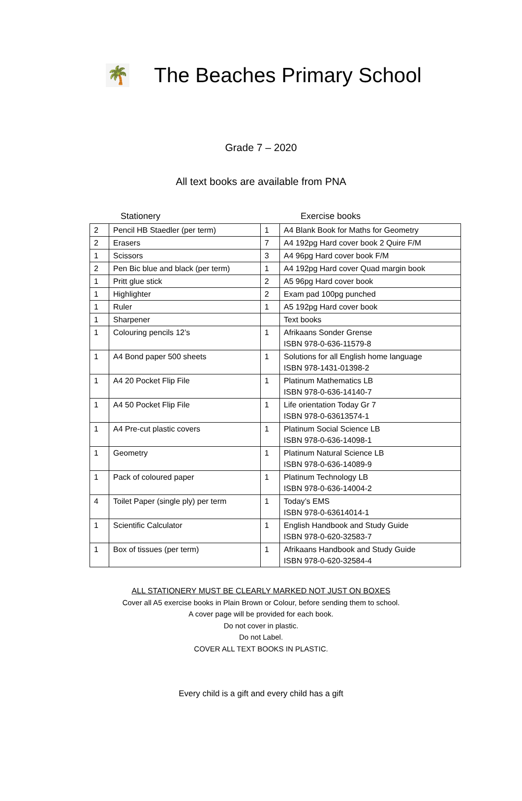🌴
The Beaches Primary School
Grade 7 – 2020
All text books are available from PNA
Stationery Exercise books
| 2 | Pencil HB Staedler (per term) | 1 | A4 Blank Book for Maths for Geometry |
| 2 | Erasers | 7 | A4 192pg Hard cover book 2 Quire F/M |
| 1 | Scissors | 3 | A4 96pg Hard cover book F/M |
| 2 | Pen Bic blue and black (per term) | 1 | A4 192pg Hard cover Quad margin book |
| 1 | Pritt glue stick | 2 | A5 96pg Hard cover book |
| 1 | Highlighter | 2 | Exam pad 100pg punched |
| 1 | Ruler | 1 | A5 192pg Hard cover book |
| 1 | Sharpener | | Text books |
| 1 | Colouring pencils 12’s | 1 | Afrikaans Sonder Grense ISBN 978-0-636-11579-8 |
| 1 | A4 Bond paper 500 sheets | 1 | Solutions for all English home language ISBN 978-1431-01398-2 |
| 1 | A4 20 Pocket Flip File | 1 | Platinum Mathematics LB ISBN 978-0-636-14140-7 |
| 1 | A4 50 Pocket Flip File | 1 | Life orientation Today Gr 7 ISBN 978-0-63613574-1 |
| 1 | A4 Pre-cut plastic covers | 1 | Platinum Social Science LB ISBN 978-0-636-14098-1 |
| 1 | Geometry | 1 | Platinum Natural Science LB ISBN 978-0-636-14089-9 |
| 1 | Pack of coloured paper | 1 | Platinum Technology LB ISBN 978-0-636-14004-2 |
| 4 | Toilet Paper (single ply) per term | 1 | Today’s EMS ISBN 978-0-63614014-1 |
| 1 | Scientific Calculator | 1 | English Handbook and Study Guide ISBN 978-0-620-32583-7 |
| 1 | Box of tissues (per term) | 1 | Afrikaans Handbook and Study Guide ISBN 978-0-620-32584-4 |
ALL STATIONERY MUST BE CLEARLY MARKED NOT JUST ON BOXES
Cover all A5 exercise books in Plain Brown or Colour, before sending them to school.
A cover page will be provided for each book.
Do not cover in plastic.
Do not Label.
COVER ALL TEXT BOOKS IN PLASTIC.
Every child is a gift and every child has a gift